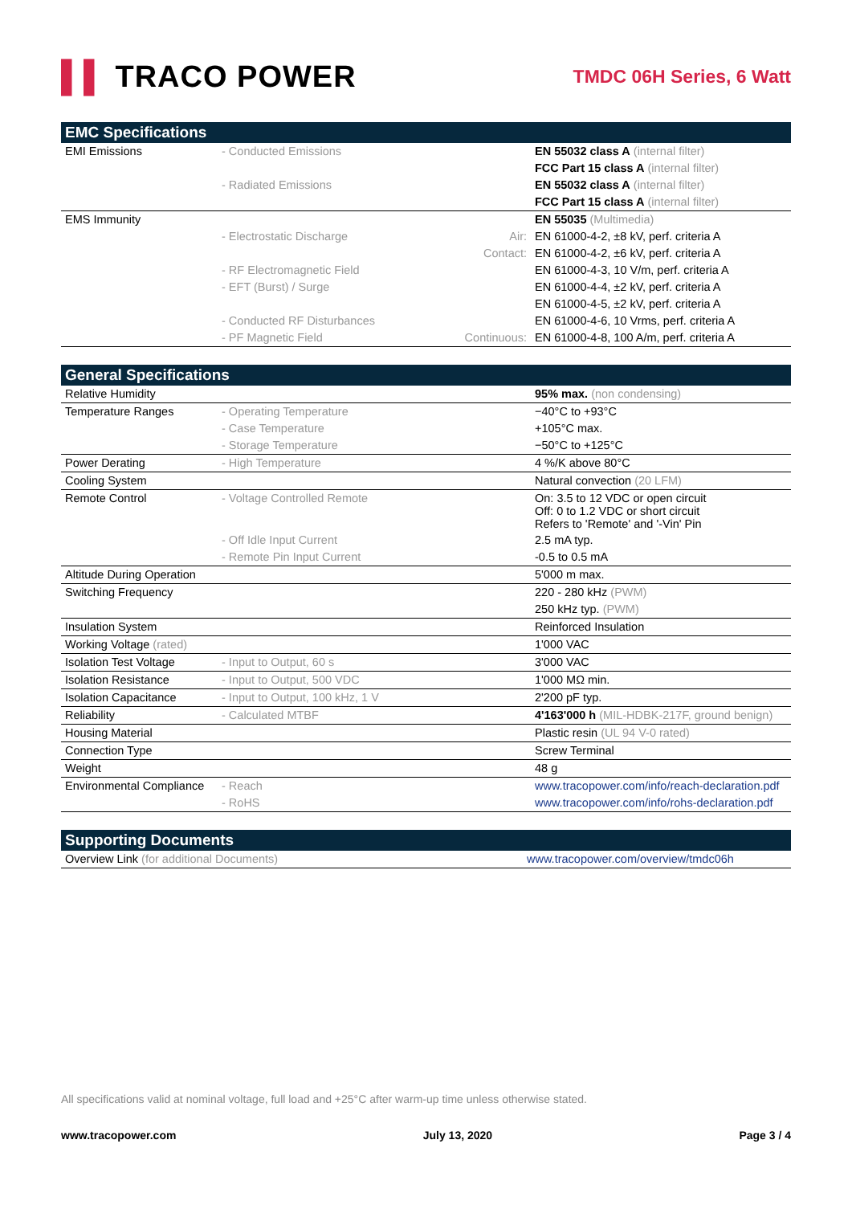▌▌ TRACO POWER
TMDC 06H Series, 6 Watt
| EMC Specifications | | | |
| --- | --- | --- | --- |
| EMI Emissions | - Conducted Emissions | | EN 55032 class A (internal filter) |
| | | | FCC Part 15 class A (internal filter) |
| | - Radiated Emissions | | EN 55032 class A (internal filter) |
| | | | FCC Part 15 class A (internal filter) |
| EMS Immunity | | | EN 55035 (Multimedia) |
| | - Electrostatic Discharge | Air: | EN 61000-4-2, ±8 kV, perf. criteria A |
| | | Contact: | EN 61000-4-2, ±6 kV, perf. criteria A |
| | - RF Electromagnetic Field | | EN 61000-4-3, 10 V/m, perf. criteria A |
| | - EFT (Burst) / Surge | | EN 61000-4-4, ±2 kV, perf. criteria A |
| | | | EN 61000-4-5, ±2 kV, perf. criteria A |
| | - Conducted RF Disturbances | | EN 61000-4-6, 10 Vrms, perf. criteria A |
| | - PF Magnetic Field | Continuous: | EN 61000-4-8, 100 A/m, perf. criteria A |
| General Specifications | | | |
| --- | --- | --- | --- |
| Relative Humidity | | | 95% max. (non condensing) |
| Temperature Ranges | - Operating Temperature | | −40°C to +93°C |
| | - Case Temperature | | +105°C max. |
| | - Storage Temperature | | −50°C to +125°C |
| Power Derating | - High Temperature | | 4 %/K above 80°C |
| Cooling System | | | Natural convection (20 LFM) |
| Remote Control | - Voltage Controlled Remote | | On: 3.5 to 12 VDC or open circuit Off: 0 to 1.2 VDC or short circuit Refers to 'Remote' and '-Vin' Pin |
| | - Off Idle Input Current | | 2.5 mA typ. |
| | - Remote Pin Input Current | | -0.5 to 0.5 mA |
| Altitude During Operation | | | 5'000 m max. |
| Switching Frequency | | | 220 - 280 kHz (PWM) |
| | | | 250 kHz typ. (PWM) |
| Insulation System | | | Reinforced Insulation |
| Working Voltage (rated) | | | 1'000 VAC |
| Isolation Test Voltage | - Input to Output, 60 s | | 3'000 VAC |
| Isolation Resistance | - Input to Output, 500 VDC | | 1'000 MΩ min. |
| Isolation Capacitance | - Input to Output, 100 kHz, 1 V | | 2'200 pF typ. |
| Reliability | - Calculated MTBF | | 4'163'000 h (MIL-HDBK-217F, ground benign) |
| Housing Material | | | Plastic resin (UL 94 V-0 rated) |
| Connection Type | | | Screw Terminal |
| Weight | | | 48 g |
| Environmental Compliance | - Reach | | www.tracopower.com/info/reach-declaration.pdf |
| | - RoHS | | www.tracopower.com/info/rohs-declaration.pdf |
| Supporting Documents | |
| --- | --- |
| Overview Link (for additional Documents) | www.tracopower.com/overview/tmdc06h |
All specifications valid at nominal voltage, full load and +25°C after warm-up time unless otherwise stated.
www.tracopower.com July 13, 2020 Page 3 / 4